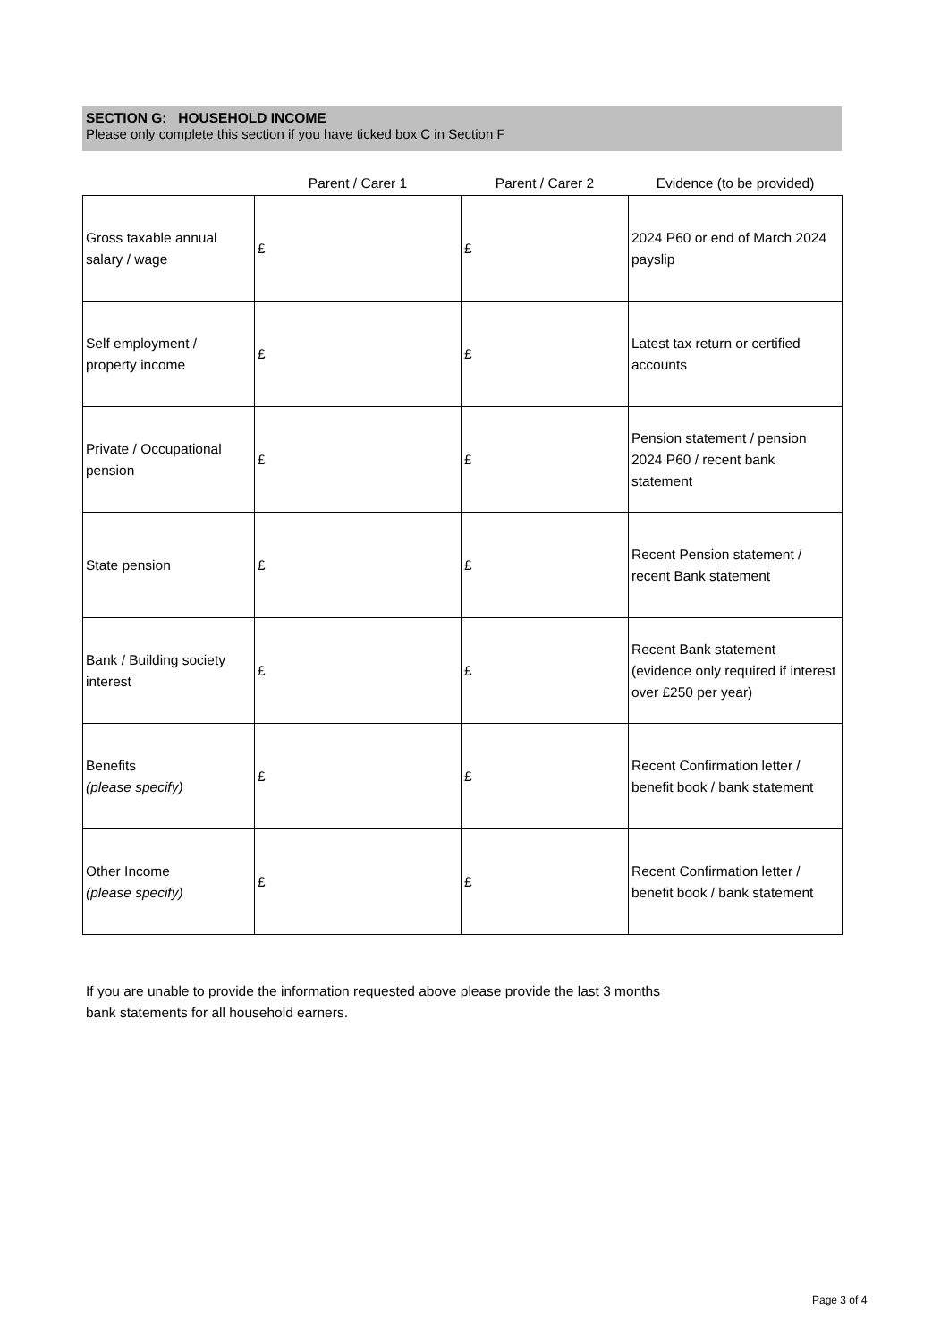SECTION G: HOUSEHOLD INCOME
Please only complete this section if you have ticked box C in Section F
| | Parent / Carer 1 | Parent / Carer 2 | Evidence (to be provided) |
| --- | --- | --- | --- |
| Gross taxable annual salary / wage | £ | £ | 2024 P60 or end of March 2024 payslip |
| Self employment / property income | £ | £ | Latest tax return or certified accounts |
| Private / Occupational pension | £ | £ | Pension statement / pension 2024 P60 / recent bank statement |
| State pension | £ | £ | Recent Pension statement / recent Bank statement |
| Bank / Building society interest | £ | £ | Recent Bank statement (evidence only required if interest over £250 per year) |
| Benefits (please specify) | £ | £ | Recent Confirmation letter / benefit book / bank statement |
| Other Income (please specify) | £ | £ | Recent Confirmation letter / benefit book / bank statement |
If you are unable to provide the information requested above please provide the last 3 months
bank statements for all household earners.
Page 3 of 4